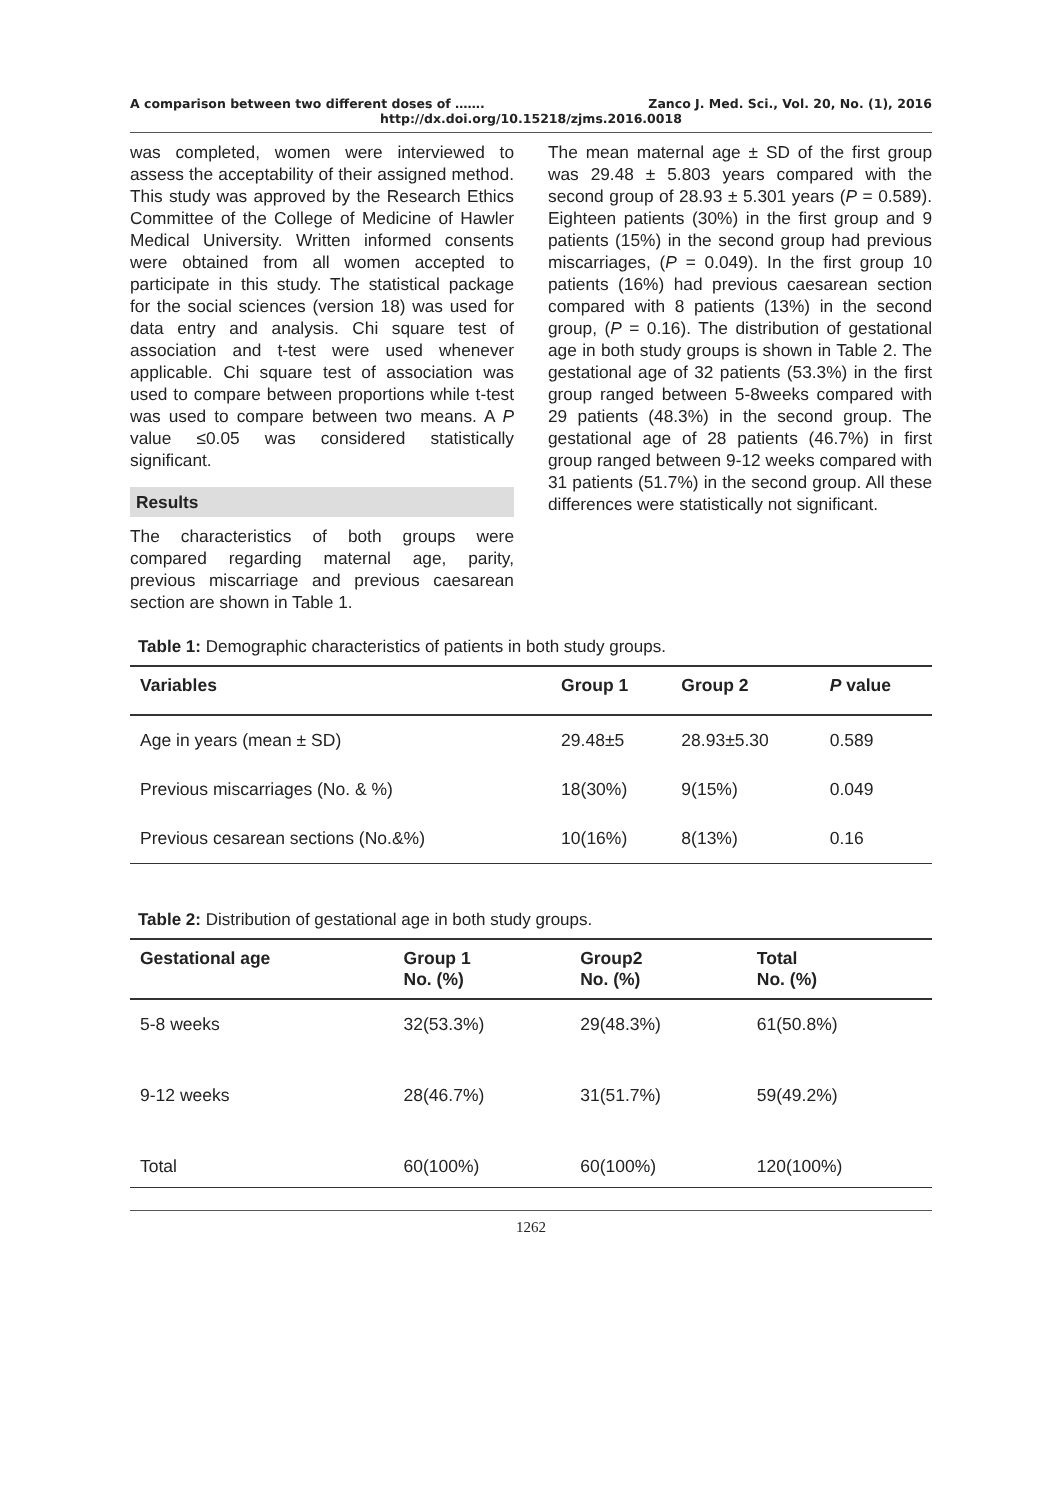A comparison between two different doses of ……. Zanco J. Med. Sci., Vol. 20, No. (1), 2016
http://dx.doi.org/10.15218/zjms.2016.0018
was completed, women were interviewed to assess the acceptability of their assigned method. This study was approved by the Research Ethics Committee of the College of Medicine of Hawler Medical University. Written informed consents were obtained from all women accepted to participate in this study. The statistical package for the social sciences (version 18) was used for data entry and analysis. Chi square test of association and t-test were used whenever applicable. Chi square test of association was used to compare between proportions while t-test was used to compare between two means. A P value ≤0.05 was considered statistically significant.
Results
The characteristics of both groups were compared regarding maternal age, parity, previous miscarriage and previous caesarean section are shown in Table 1.
The mean maternal age ± SD of the first group was 29.48 ± 5.803 years compared with the second group of 28.93 ± 5.301 years (P = 0.589). Eighteen patients (30%) in the first group and 9 patients (15%) in the second group had previous miscarriages, (P = 0.049). In the first group 10 patients (16%) had previous caesarean section compared with 8 patients (13%) in the second group, (P = 0.16). The distribution of gestational age in both study groups is shown in Table 2. The gestational age of 32 patients (53.3%) in the first group ranged between 5-8weeks compared with 29 patients (48.3%) in the second group. The gestational age of 28 patients (46.7%) in first group ranged between 9-12 weeks compared with 31 patients (51.7%) in the second group. All these differences were statistically not significant.
Table 1: Demographic characteristics of patients in both study groups.
| Variables | Group 1 | Group 2 | P value |
| --- | --- | --- | --- |
| Age in years (mean ± SD) | 29.48±5 | 28.93±5.30 | 0.589 |
| Previous miscarriages (No. & %) | 18(30%) | 9(15%) | 0.049 |
| Previous cesarean sections (No.&%) | 10(16%) | 8(13%) | 0.16 |
Table 2: Distribution of gestational age in both study groups.
| Gestational age | Group 1 No. (%) | Group2 No. (%) | Total No. (%) |
| --- | --- | --- | --- |
| 5-8 weeks | 32(53.3%) | 29(48.3%) | 61(50.8%) |
| 9-12 weeks | 28(46.7%) | 31(51.7%) | 59(49.2%) |
| Total | 60(100%) | 60(100%) | 120(100%) |
1262